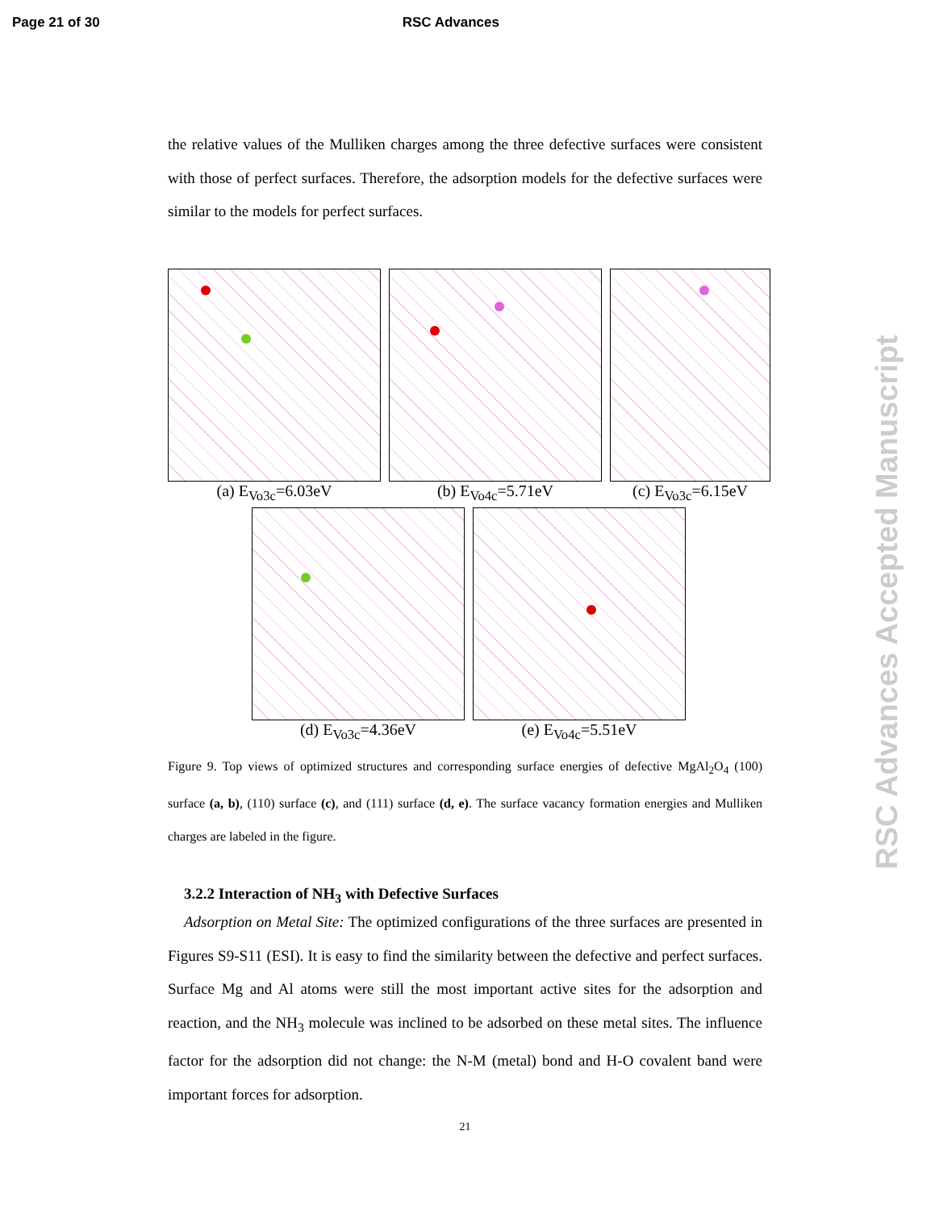Page 21 of 30 RSC Advances
the relative values of the Mulliken charges among the three defective surfaces were consistent with those of perfect surfaces. Therefore, the adsorption models for the defective surfaces were similar to the models for perfect surfaces.
(a) E<sub>Vo3c</sub>=6.03eV (b) E<sub>Vo4c</sub>=5.71eV (c) E<sub>Vo3c</sub>=6.15eV
(d) E<sub>Vo3c</sub>=4.36eV (e) E<sub>Vo4c</sub>=5.51eV
Figure 9. Top views of optimized structures and corresponding surface energies of defective MgAl<sub>2</sub>O<sub>4</sub> (100) surface (a, b), (110) surface (c), and (111) surface (d, e). The surface vacancy formation energies and Mulliken charges are labeled in the figure.
3.2.2 Interaction of NH<sub>3</sub> with Defective Surfaces
Adsorption on Metal Site: The optimized configurations of the three surfaces are presented in Figures S9-S11 (ESI). It is easy to find the similarity between the defective and perfect surfaces. Surface Mg and Al atoms were still the most important active sites for the adsorption and reaction, and the NH<sub>3</sub> molecule was inclined to be adsorbed on these metal sites. The influence factor for the adsorption did not change: the N-M (metal) bond and H-O covalent band were important forces for adsorption.
21
RSC Advances Accepted Manuscript